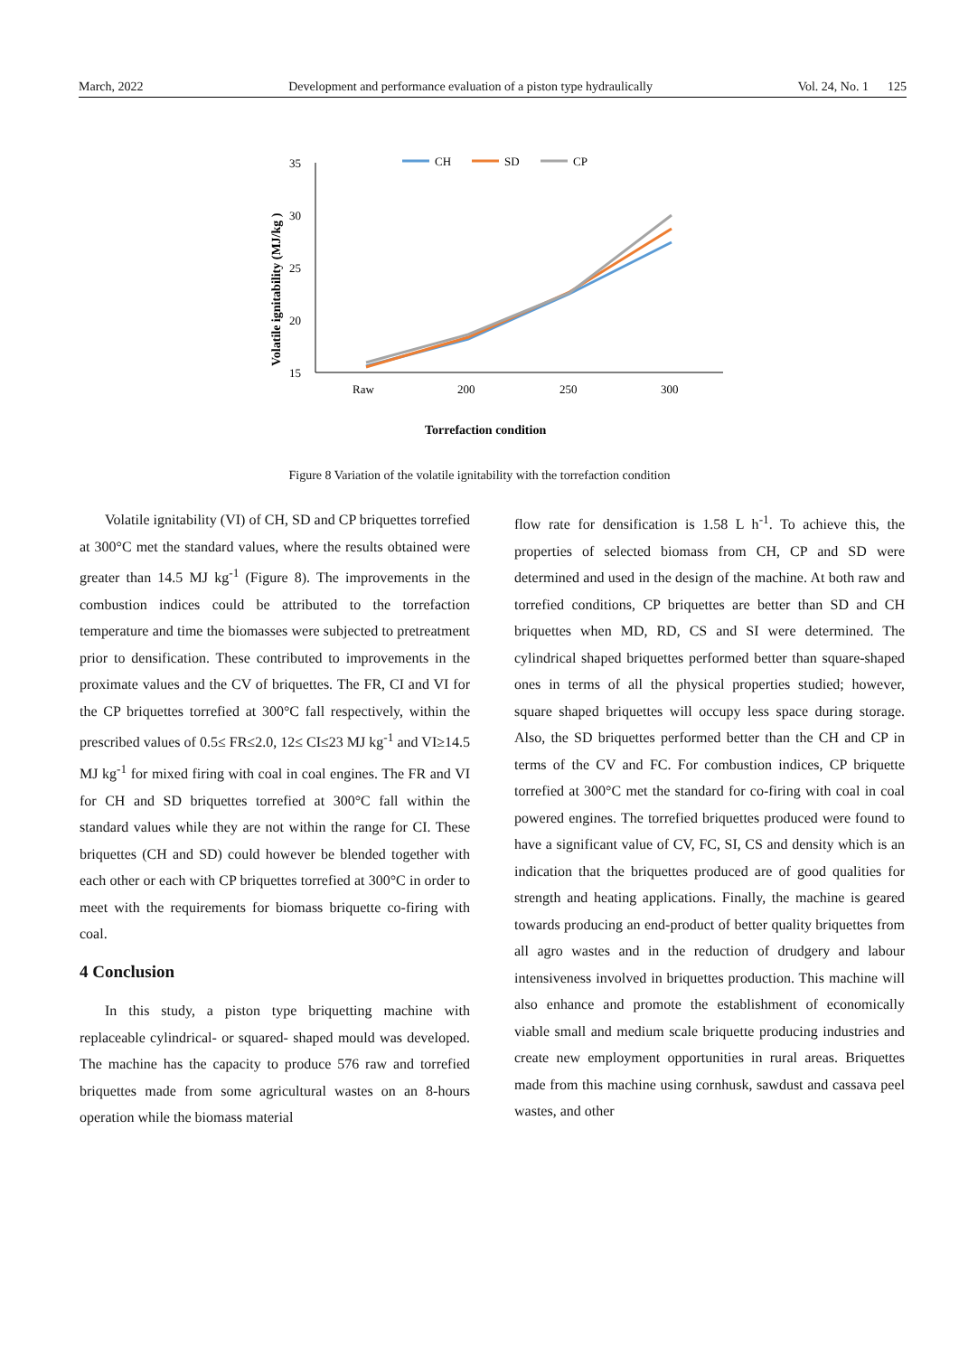March, 2022 Development and performance evaluation of a piston type hydraulically Vol. 24, No. 1 125
Volatile ignitability (MJ/kg )
35
30
25
20
15
Raw
200
250
300
CH
SD
CP
Torrefaction condition
Figure 8 Variation of the volatile ignitability with the torrefaction condition
Volatile ignitability (VI) of CH, SD and CP briquettes torrefied at 300°C met the standard values, where the results obtained were greater than 14.5 MJ kg<sup>-1</sup> (Figure 8). The improvements in the combustion indices could be attributed to the torrefaction temperature and time the biomasses were subjected to pretreatment prior to densification. These contributed to improvements in the proximate values and the CV of briquettes. The FR, CI and VI for the CP briquettes torrefied at 300°C fall respectively, within the prescribed values of 0.5≤ FR≤2.0, 12≤ CI≤23 MJ kg<sup>-1</sup> and VI≥14.5 MJ kg<sup>-1</sup> for mixed firing with coal in coal engines. The FR and VI for CH and SD briquettes torrefied at 300°C fall within the standard values while they are not within the range for CI. These briquettes (CH and SD) could however be blended together with each other or each with CP briquettes torrefied at 300°C in order to meet with the requirements for biomass briquette co-firing with coal.
4 Conclusion
In this study, a piston type briquetting machine with replaceable cylindrical- or squared- shaped mould was developed. The machine has the capacity to produce 576 raw and torrefied briquettes made from some agricultural wastes on an 8-hours operation while the biomass material
flow rate for densification is 1.58 L h<sup>-1</sup>. To achieve this, the properties of selected biomass from CH, CP and SD were determined and used in the design of the machine. At both raw and torrefied conditions, CP briquettes are better than SD and CH briquettes when MD, RD, CS and SI were determined. The cylindrical shaped briquettes performed better than square-shaped ones in terms of all the physical properties studied; however, square shaped briquettes will occupy less space during storage. Also, the SD briquettes performed better than the CH and CP in terms of the CV and FC. For combustion indices, CP briquette torrefied at 300°C met the standard for co-firing with coal in coal powered engines. The torrefied briquettes produced were found to have a significant value of CV, FC, SI, CS and density which is an indication that the briquettes produced are of good qualities for strength and heating applications. Finally, the machine is geared towards producing an end-product of better quality briquettes from all agro wastes and in the reduction of drudgery and labour intensiveness involved in briquettes production. This machine will also enhance and promote the establishment of economically viable small and medium scale briquette producing industries and create new employment opportunities in rural areas. Briquettes made from this machine using cornhusk, sawdust and cassava peel wastes, and other